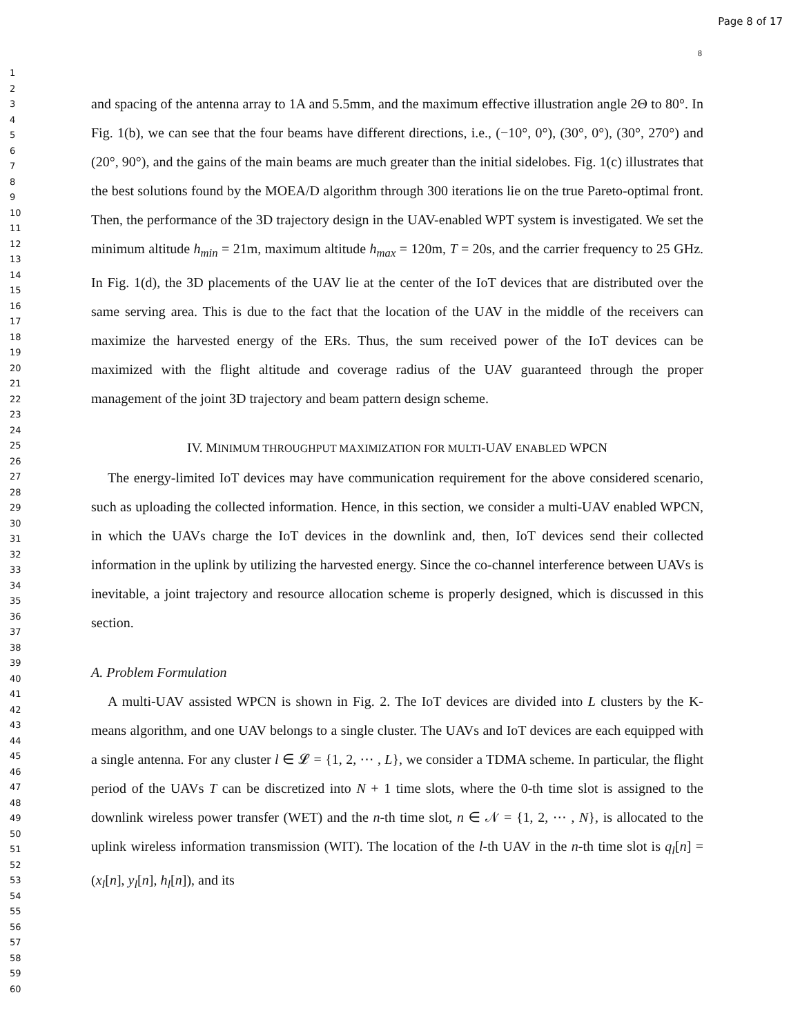Page 8 of 17
8
1
2
3
4
5
6
7
8
9
10
11
12
13
14
15
16
17
18
19
20
21
22
23
24
25
26
27
28
29
30
31
32
33
34
35
36
37
38
39
40
41
42
43
44
45
46
47
48
49
50
51
52
53
54
55
56
57
58
59
60
and spacing of the antenna array to 1A and 5.5mm, and the maximum effective illustration angle 2Θ to 80°. In Fig. 1(b), we can see that the four beams have different directions, i.e., (−10°, 0°), (30°, 0°), (30°, 270°) and (20°, 90°), and the gains of the main beams are much greater than the initial sidelobes. Fig. 1(c) illustrates that the best solutions found by the MOEA/D algorithm through 300 iterations lie on the true Pareto-optimal front. Then, the performance of the 3D trajectory design in the UAV-enabled WPT system is investigated. We set the minimum altitude h<sub>min</sub> = 21m, maximum altitude h<sub>max</sub> = 120m, T = 20s, and the carrier frequency to 25 GHz. In Fig. 1(d), the 3D placements of the UAV lie at the center of the IoT devices that are distributed over the same serving area. This is due to the fact that the location of the UAV in the middle of the receivers can maximize the harvested energy of the ERs. Thus, the sum received power of the IoT devices can be maximized with the flight altitude and coverage radius of the UAV guaranteed through the proper management of the joint 3D trajectory and beam pattern design scheme.
IV. MINIMUM THROUGHPUT MAXIMIZATION FOR MULTI-UAV ENABLED WPCN
The energy-limited IoT devices may have communication requirement for the above considered scenario, such as uploading the collected information. Hence, in this section, we consider a multi-UAV enabled WPCN, in which the UAVs charge the IoT devices in the downlink and, then, IoT devices send their collected information in the uplink by utilizing the harvested energy. Since the co-channel interference between UAVs is inevitable, a joint trajectory and resource allocation scheme is properly designed, which is discussed in this section.
A. Problem Formulation
A multi-UAV assisted WPCN is shown in Fig. 2. The IoT devices are divided into L clusters by the K-means algorithm, and one UAV belongs to a single cluster. The UAVs and IoT devices are each equipped with a single antenna. For any cluster l ∈ 𝓛 = {1, 2, ⋯ , L}, we consider a TDMA scheme. In particular, the flight period of the UAVs T can be discretized into N + 1 time slots, where the 0-th time slot is assigned to the downlink wireless power transfer (WET) and the n-th time slot, n ∈ 𝒩 = {1, 2, ⋯ , N}, is allocated to the uplink wireless information transmission (WIT). The location of the l-th UAV in the n-th time slot is q<sub>l</sub>[n] = (x<sub>l</sub>[n], y<sub>l</sub>[n], h<sub>l</sub>[n]), and its